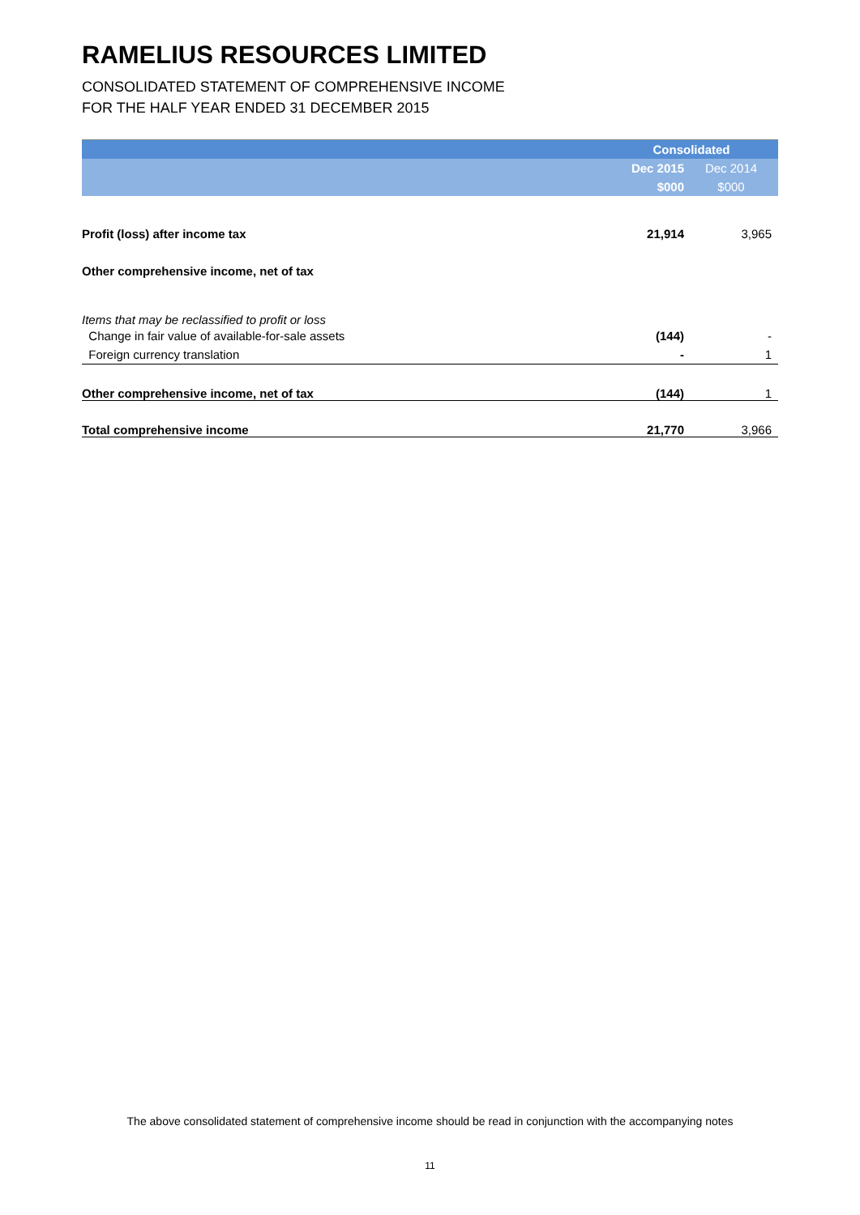RAMELIUS RESOURCES LIMITED
CONSOLIDATED STATEMENT OF COMPREHENSIVE INCOME
FOR THE HALF YEAR ENDED 31 DECEMBER 2015
| | Consolidated | |
| --- | --- | --- |
| | Dec 2015 | Dec 2014 |
| | $000 | $000 |
| Profit (loss) after income tax | 21,914 | 3,965 |
| Other comprehensive income, net of tax | | |
| Items that may be reclassified to profit or loss | | |
| Change in fair value of available-for-sale assets | (144) | - |
| Foreign currency translation | - | 1 |
| Other comprehensive income, net of tax | (144) | 1 |
| Total comprehensive income | 21,770 | 3,966 |
The above consolidated statement of comprehensive income should be read in conjunction with the accompanying notes
11